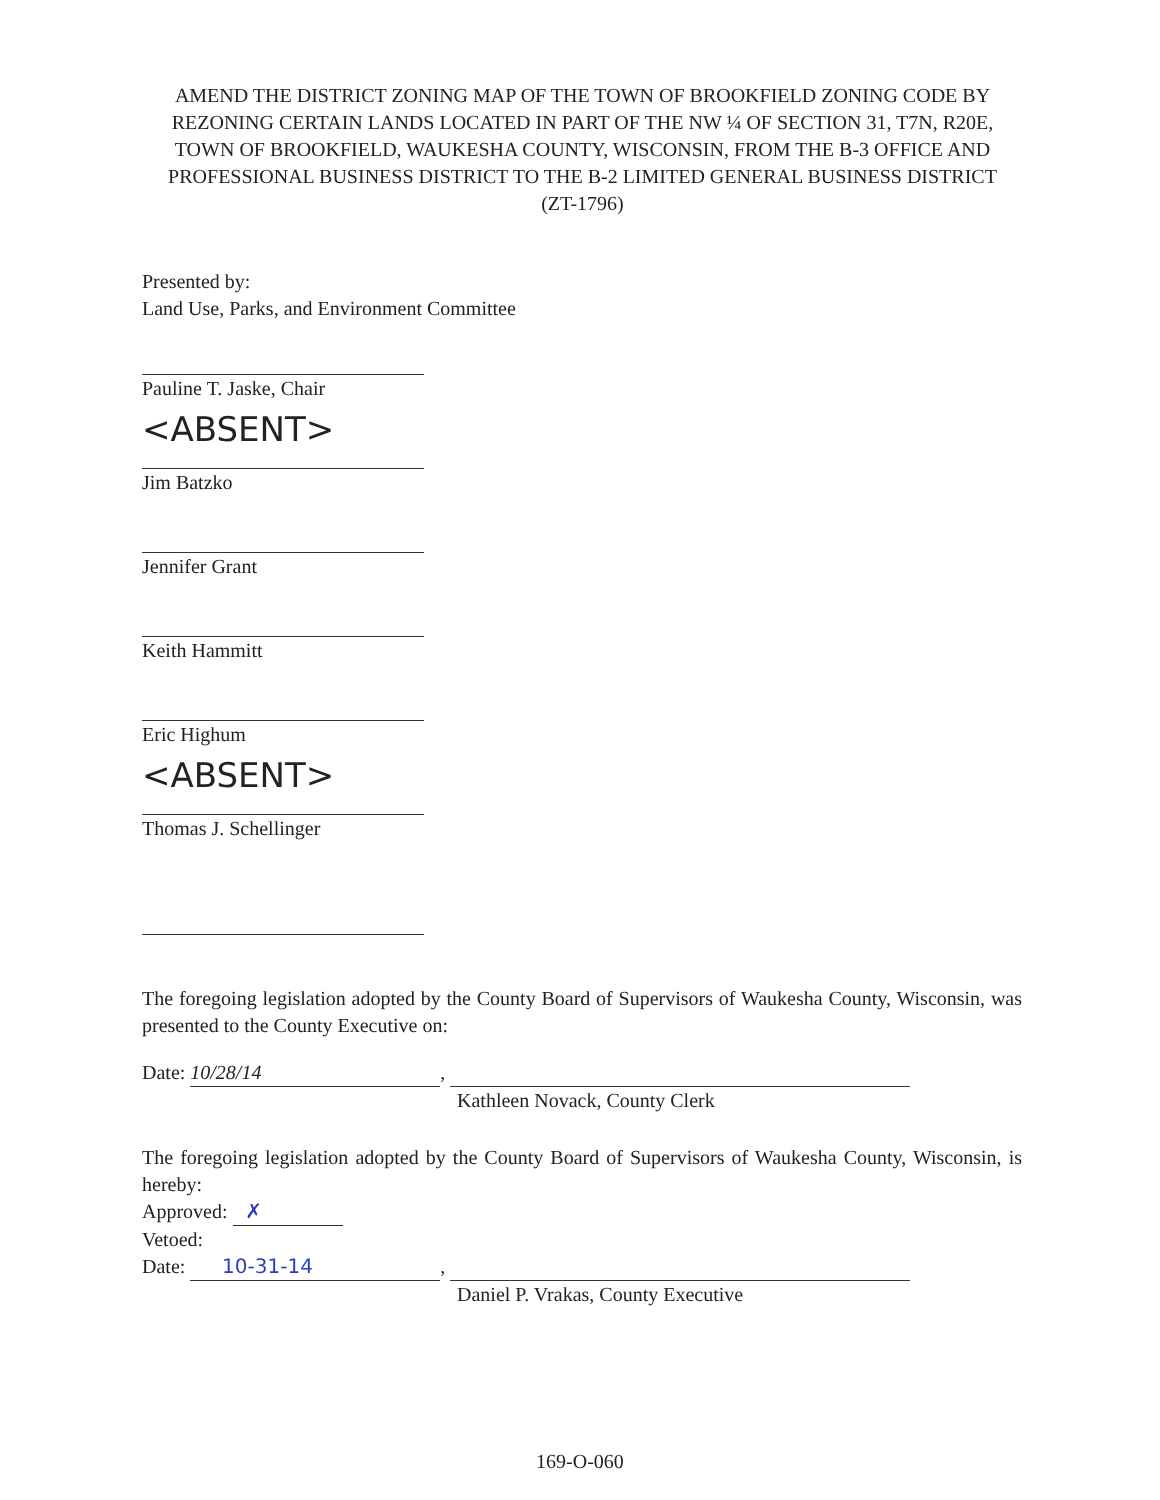AMEND THE DISTRICT ZONING MAP OF THE TOWN OF BROOKFIELD ZONING CODE BY REZONING CERTAIN LANDS LOCATED IN PART OF THE NW ¼ OF SECTION 31, T7N, R20E, TOWN OF BROOKFIELD, WAUKESHA COUNTY, WISCONSIN, FROM THE B-3 OFFICE AND PROFESSIONAL BUSINESS DISTRICT TO THE B-2 LIMITED GENERAL BUSINESS DISTRICT
(ZT-1796)
Presented by:
Land Use, Parks, and Environment Committee
Pauline T. Jaske, Chair
<ABSENT>
Jim Batzko
Jennifer Grant
Keith Hammitt
Eric Highum
<ABSENT>
Thomas J. Schellinger
The foregoing legislation adopted by the County Board of Supervisors of Waukesha County, Wisconsin, was presented to the County Executive on:
Date: 10/28/14,
Kathleen Novack, County Clerk
The foregoing legislation adopted by the County Board of Supervisors of Waukesha County, Wisconsin, is hereby:
Approved: ✗
Vetoed:
Date: 10-31-14,
Daniel P. Vrakas, County Executive
169-O-060